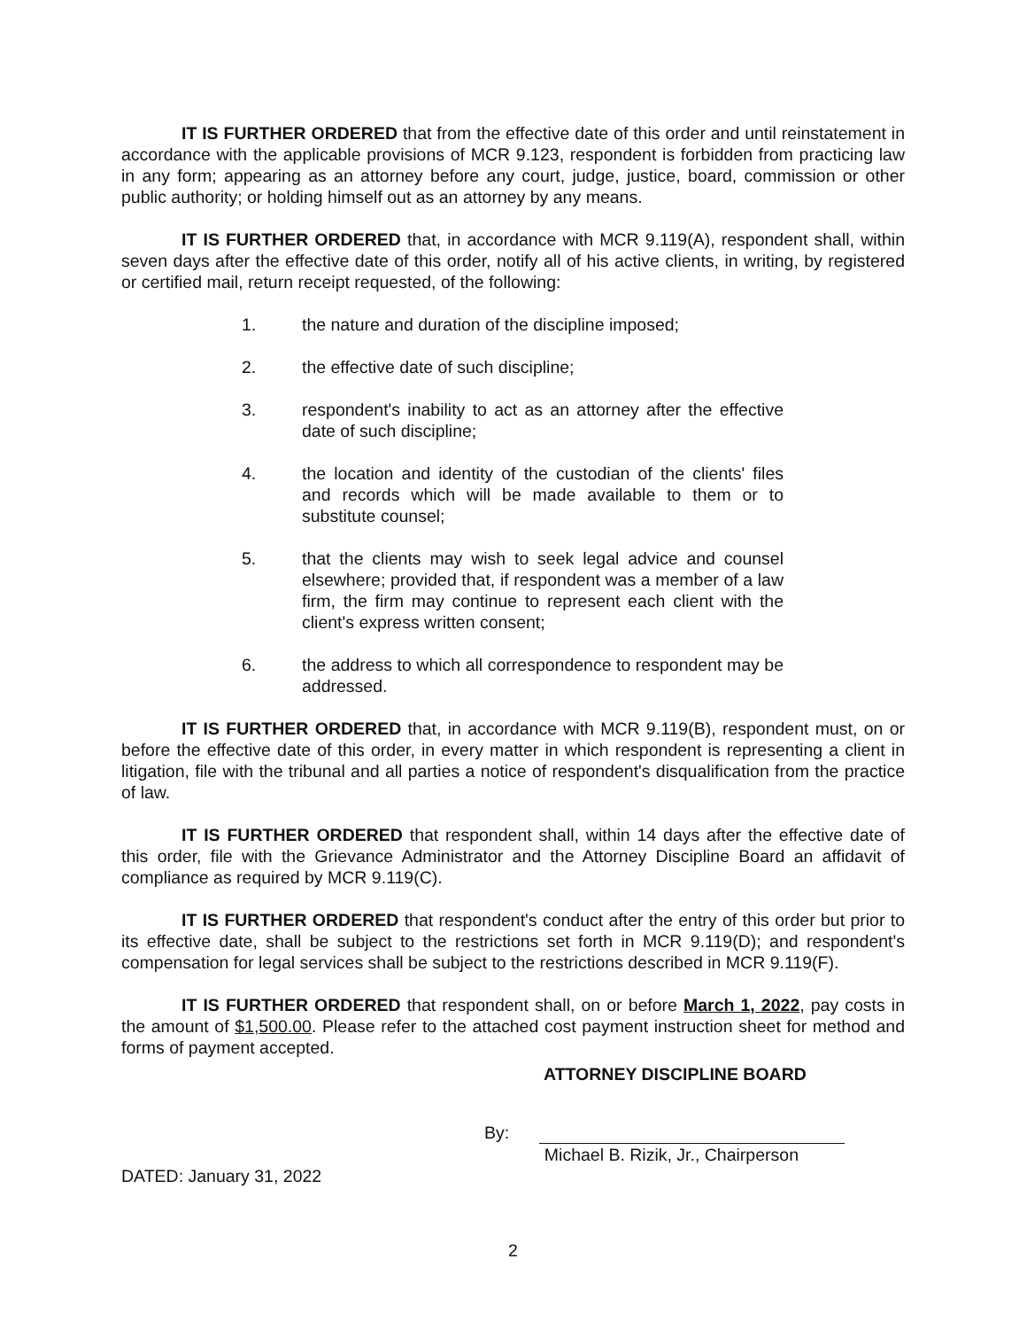IT IS FURTHER ORDERED that from the effective date of this order and until reinstatement in accordance with the applicable provisions of MCR 9.123, respondent is forbidden from practicing law in any form; appearing as an attorney before any court, judge, justice, board, commission or other public authority; or holding himself out as an attorney by any means.
IT IS FURTHER ORDERED that, in accordance with MCR 9.119(A), respondent shall, within seven days after the effective date of this order, notify all of his active clients, in writing, by registered or certified mail, return receipt requested, of the following:
1. the nature and duration of the discipline imposed;
2. the effective date of such discipline;
3. respondent's inability to act as an attorney after the effective date of such discipline;
4. the location and identity of the custodian of the clients' files and records which will be made available to them or to substitute counsel;
5. that the clients may wish to seek legal advice and counsel elsewhere; provided that, if respondent was a member of a law firm, the firm may continue to represent each client with the client's express written consent;
6. the address to which all correspondence to respondent may be addressed.
IT IS FURTHER ORDERED that, in accordance with MCR 9.119(B), respondent must, on or before the effective date of this order, in every matter in which respondent is representing a client in litigation, file with the tribunal and all parties a notice of respondent's disqualification from the practice of law.
IT IS FURTHER ORDERED that respondent shall, within 14 days after the effective date of this order, file with the Grievance Administrator and the Attorney Discipline Board an affidavit of compliance as required by MCR 9.119(C).
IT IS FURTHER ORDERED that respondent's conduct after the entry of this order but prior to its effective date, shall be subject to the restrictions set forth in MCR 9.119(D); and respondent's compensation for legal services shall be subject to the restrictions described in MCR 9.119(F).
IT IS FURTHER ORDERED that respondent shall, on or before March 1, 2022, pay costs in the amount of $1,500.00. Please refer to the attached cost payment instruction sheet for method and forms of payment accepted.
ATTORNEY DISCIPLINE BOARD
By:
DATED: January 31, 2022
Michael B. Rizik, Jr., Chairperson
2